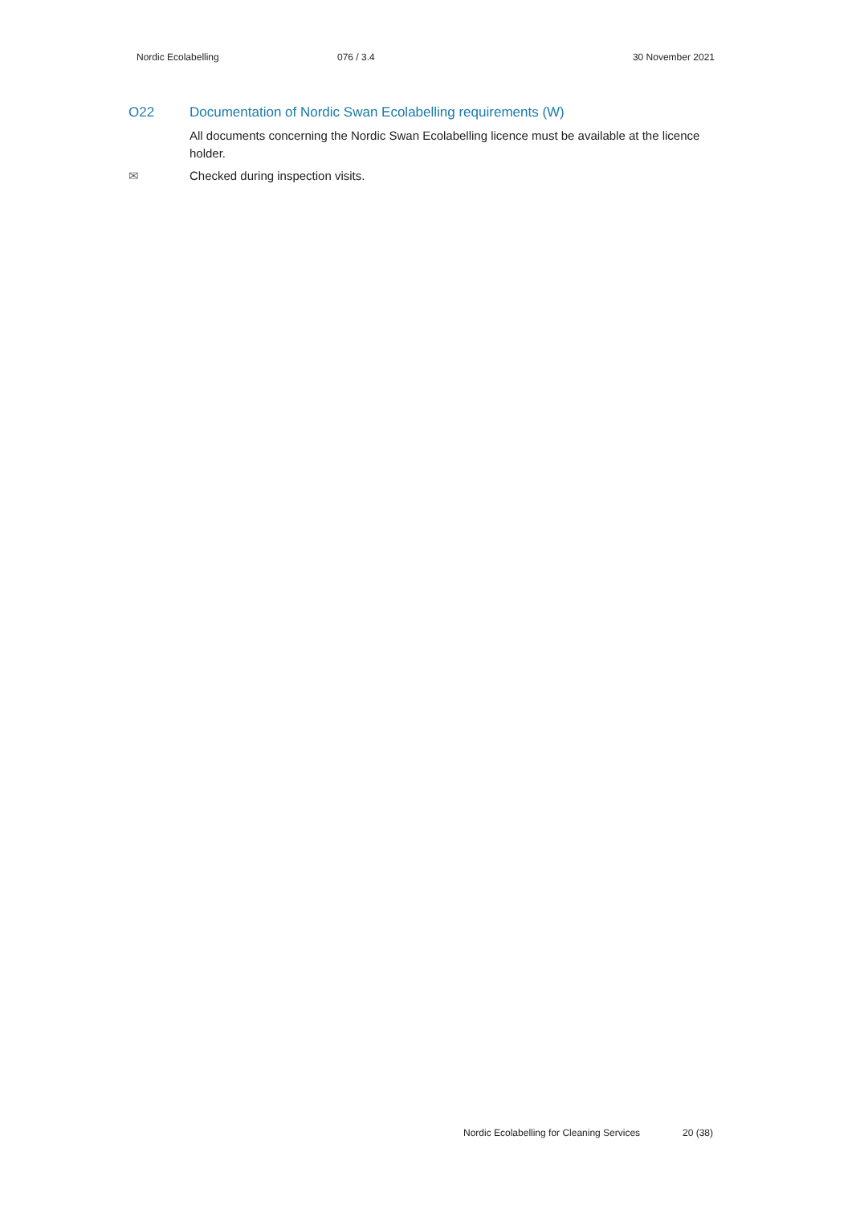Nordic Ecolabelling 076 / 3.4 30 November 2021
O22 Documentation of Nordic Swan Ecolabelling requirements (W)
All documents concerning the Nordic Swan Ecolabelling licence must be available at the licence holder.
✉ Checked during inspection visits.
Nordic Ecolabelling for Cleaning Services 20 (38)